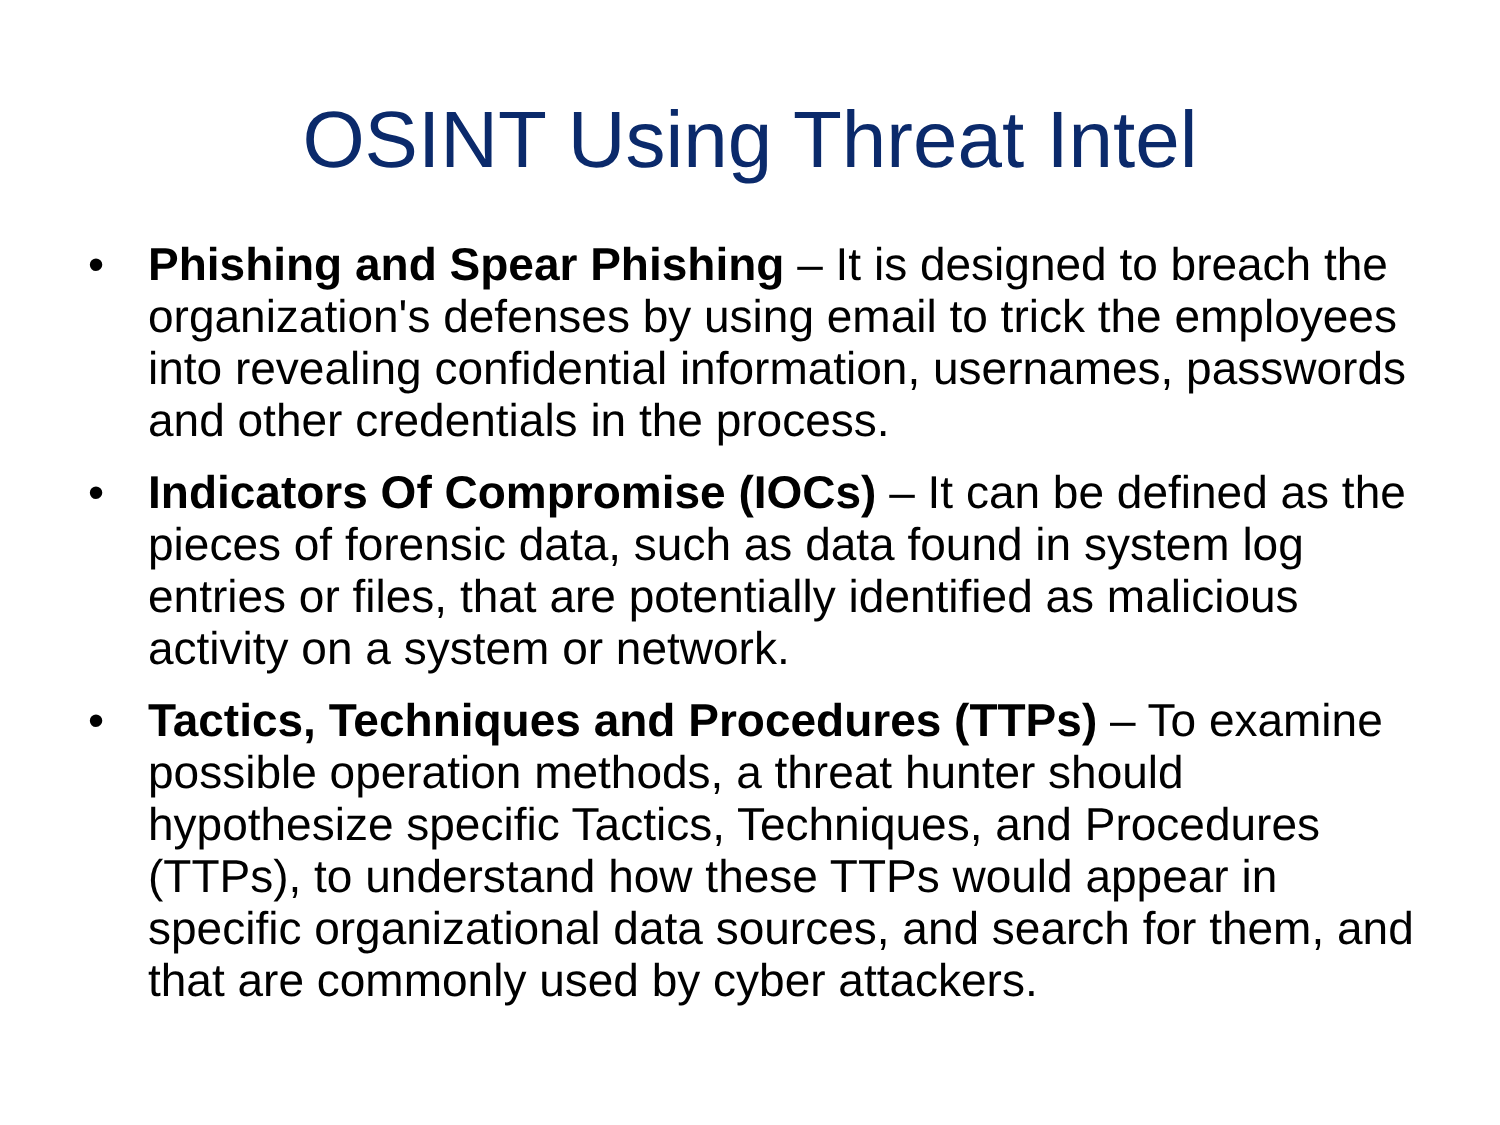OSINT Using Threat Intel
• Phishing and Spear Phishing – It is designed to breach the organization's defenses by using email to trick the employees into revealing confidential information, usernames, passwords and other credentials in the process.
• Indicators Of Compromise (IOCs) – It can be defined as the pieces of forensic data, such as data found in system log entries or files, that are potentially identified as malicious activity on a system or network.
• Tactics, Techniques and Procedures (TTPs) – To examine possible operation methods, a threat hunter should hypothesize specific Tactics, Techniques, and Procedures (TTPs), to understand how these TTPs would appear in specific organizational data sources, and search for them, and that are commonly used by cyber attackers.